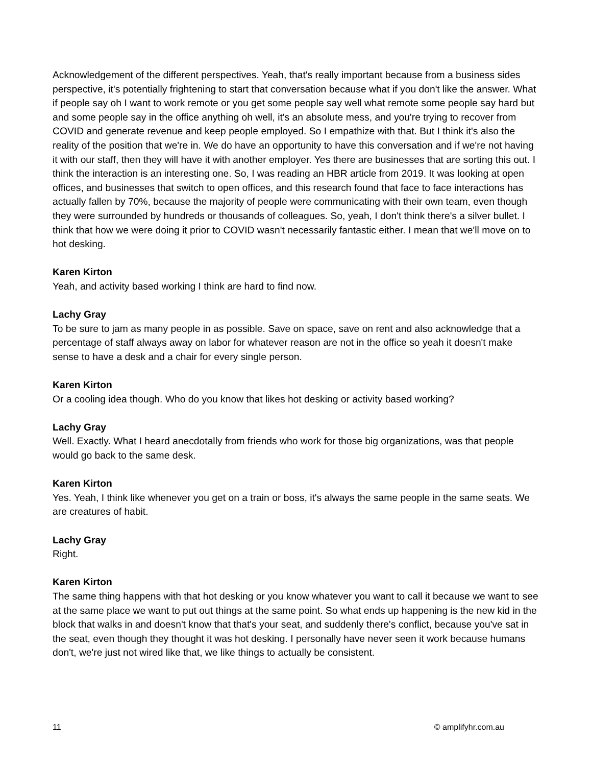Acknowledgement of the different perspectives. Yeah, that's really important because from a business sides perspective, it's potentially frightening to start that conversation because what if you don't like the answer. What if people say oh I want to work remote or you get some people say well what remote some people say hard but and some people say in the office anything oh well, it's an absolute mess, and you're trying to recover from COVID and generate revenue and keep people employed. So I empathize with that. But I think it's also the reality of the position that we're in. We do have an opportunity to have this conversation and if we're not having it with our staff, then they will have it with another employer. Yes there are businesses that are sorting this out. I think the interaction is an interesting one. So, I was reading an HBR article from 2019. It was looking at open offices, and businesses that switch to open offices, and this research found that face to face interactions has actually fallen by 70%, because the majority of people were communicating with their own team, even though they were surrounded by hundreds or thousands of colleagues. So, yeah, I don't think there's a silver bullet. I think that how we were doing it prior to COVID wasn't necessarily fantastic either. I mean that we'll move on to hot desking.
Karen Kirton
Yeah, and activity based working I think are hard to find now.
Lachy Gray
To be sure to jam as many people in as possible. Save on space, save on rent and also acknowledge that a percentage of staff always away on labor for whatever reason are not in the office so yeah it doesn't make sense to have a desk and a chair for every single person.
Karen Kirton
Or a cooling idea though. Who do you know that likes hot desking or activity based working?
Lachy Gray
Well. Exactly. What I heard anecdotally from friends who work for those big organizations, was that people would go back to the same desk.
Karen Kirton
Yes. Yeah, I think like whenever you get on a train or boss, it's always the same people in the same seats. We are creatures of habit.
Lachy Gray
Right.
Karen Kirton
The same thing happens with that hot desking or you know whatever you want to call it because we want to see at the same place we want to put out things at the same point. So what ends up happening is the new kid in the block that walks in and doesn't know that that's your seat, and suddenly there's conflict, because you've sat in the seat, even though they thought it was hot desking. I personally have never seen it work because humans don't, we're just not wired like that, we like things to actually be consistent.
11 © amplifyhr.com.au